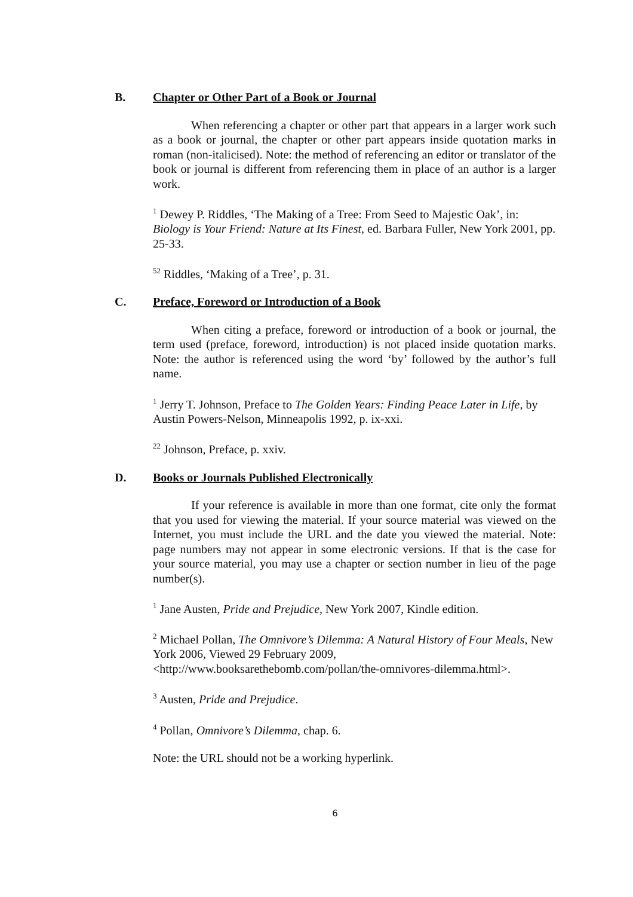B. Chapter or Other Part of a Book or Journal
When referencing a chapter or other part that appears in a larger work such as a book or journal, the chapter or other part appears inside quotation marks in roman (non-italicised). Note: the method of referencing an editor or translator of the book or journal is different from referencing them in place of an author is a larger work.
<sup>1</sup> Dewey P. Riddles, ‘The Making of a Tree: From Seed to Majestic Oak’, in: Biology is Your Friend: Nature at Its Finest, ed. Barbara Fuller, New York 2001, pp. 25-33.
<sup>52</sup> Riddles, ‘Making of a Tree’, p. 31.
C. Preface, Foreword or Introduction of a Book
When citing a preface, foreword or introduction of a book or journal, the term used (preface, foreword, introduction) is not placed inside quotation marks. Note: the author is referenced using the word ‘by’ followed by the author’s full name.
<sup>1</sup> Jerry T. Johnson, Preface to The Golden Years: Finding Peace Later in Life, by Austin Powers-Nelson, Minneapolis 1992, p. ix-xxi.
<sup>22</sup> Johnson, Preface, p. xxiv.
D. Books or Journals Published Electronically
If your reference is available in more than one format, cite only the format that you used for viewing the material. If your source material was viewed on the Internet, you must include the URL and the date you viewed the material. Note: page numbers may not appear in some electronic versions. If that is the case for your source material, you may use a chapter or section number in lieu of the page number(s).
<sup>1</sup> Jane Austen, Pride and Prejudice, New York 2007, Kindle edition.
<sup>2</sup> Michael Pollan, The Omnivore’s Dilemma: A Natural History of Four Meals, New York 2006, Viewed 29 February 2009,
<http://www.booksarethebomb.com/pollan/the-omnivores-dilemma.html>.
<sup>3</sup> Austen, Pride and Prejudice.
<sup>4</sup> Pollan, Omnivore’s Dilemma, chap. 6.
Note: the URL should not be a working hyperlink.
6